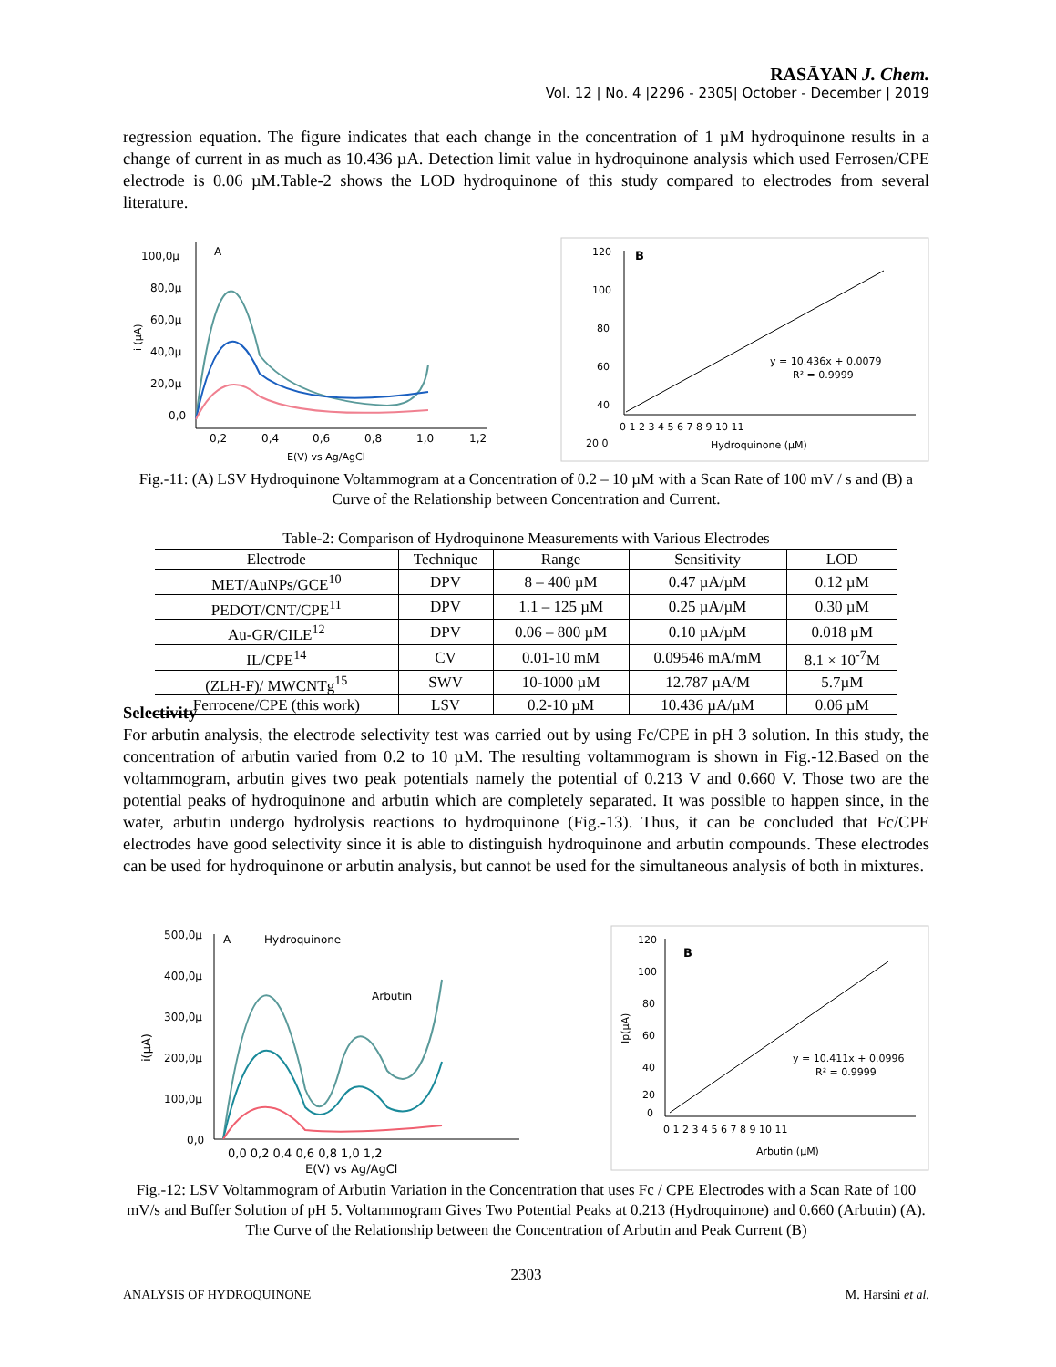RASĀYAN J. Chem.
Vol. 12 | No. 4 |2296 - 2305| October - December | 2019
regression equation. The figure indicates that each change in the concentration of 1 µM hydroquinone results in a change of current in as much as 10.436 µA. Detection limit value in hydroquinone analysis which used Ferrosen/CPE electrode is 0.06 µM.Table-2 shows the LOD hydroquinone of this study compared to electrodes from several literature.
A
100,0µ
80,0µ
60,0µ
40,0µ
20,0µ
0,0
0,2
0,4
0,6
0,8
1,0
1,2
E(V) vs Ag/AgCl
i (µA)
B
120
100
80
60
40
20 0
0 1 2 3 4 5 6 7 8 9 10 11
Hydroquinone (µM)
y = 10.436x + 0.0079
R² = 0.9999
Fig.-11: (A) LSV Hydroquinone Voltammogram at a Concentration of 0.2 – 10 µM with a Scan Rate of 100 mV / s and (B) a Curve of the Relationship between Concentration and Current.
Table-2: Comparison of Hydroquinone Measurements with Various Electrodes
| Electrode | Technique | Range | Sensitivity | LOD |
| --- | --- | --- | --- | --- |
| MET/AuNPs/GCE<sup>10</sup> | DPV | 8 – 400 µM | 0.47 µA/µM | 0.12 µM |
| PEDOT/CNT/CPE<sup>11</sup> | DPV | 1.1 – 125 µM | 0.25 µA/µM | 0.30 µM |
| Au-GR/CILE<sup>12</sup> | DPV | 0.06 – 800 µM | 0.10 µA/µM | 0.018 µM |
| IL/CPE<sup>14</sup> | CV | 0.01-10 mM | 0.09546 mA/mM | 8.1 × 10<sup>-7</sup>M |
| (ZLH-F)/ MWCNTg<sup>15</sup> | SWV | 10-1000 µM | 12.787 µA/M | 5.7µM |
| Ferrocene/CPE (this work) | LSV | 0.2-10 µM | 10.436 µA/µM | 0.06 µM |
Selectivity
For arbutin analysis, the electrode selectivity test was carried out by using Fc/CPE in pH 3 solution. In this study, the concentration of arbutin varied from 0.2 to 10 µM. The resulting voltammogram is shown in Fig.-12.Based on the voltammogram, arbutin gives two peak potentials namely the potential of 0.213 V and 0.660 V. Those two are the potential peaks of hydroquinone and arbutin which are completely separated. It was possible to happen since, in the water, arbutin undergo hydrolysis reactions to hydroquinone (Fig.-13). Thus, it can be concluded that Fc/CPE electrodes have good selectivity since it is able to distinguish hydroquinone and arbutin compounds. These electrodes can be used for hydroquinone or arbutin analysis, but cannot be used for the simultaneous analysis of both in mixtures.
A
Hydroquinone
Arbutin
500,0µ
400,0µ
300,0µ
200,0µ
100,0µ
0,0
0,0 0,2 0,4 0,6 0,8 1,0 1,2
E(V) vs Ag/AgCl
i(µA)
B
120
100
80
60
40
20
0
0 1 2 3 4 5 6 7 8 9 10 11
Arbutin (µM)
Ip(µA)
y = 10.411x + 0.0996
R² = 0.9999
Fig.-12: LSV Voltammogram of Arbutin Variation in the Concentration that uses Fc / CPE Electrodes with a Scan Rate of 100 mV/s and Buffer Solution of pH 5. Voltammogram Gives Two Potential Peaks at 0.213 (Hydroquinone) and 0.660 (Arbutin) (A). The Curve of the Relationship between the Concentration of Arbutin and Peak Current (B)
2303
ANALYSIS OF HYDROQUINONE M. Harsini et al.